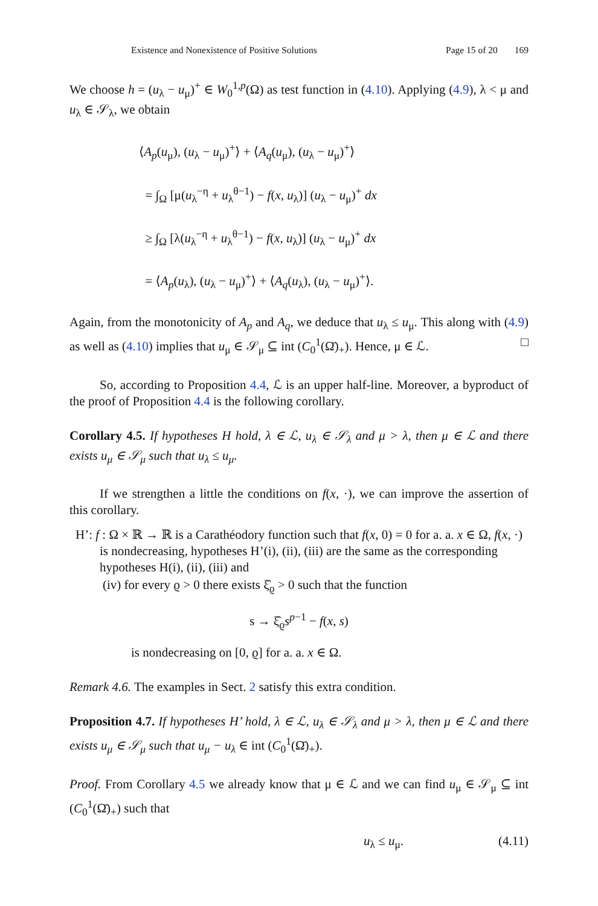Existence and Nonexistence of Positive Solutions Page 15 of 20 169
We choose h = (u<sub>λ</sub> − u<sub>μ</sub>)<sup>+</sup> ∈ W<sub>0</sub><sup>1,p</sup>(Ω) as test function in (4.10). Applying (4.9), λ < μ and u<sub>λ</sub> ∈ 𝒮<sub>λ</sub>, we obtain
⟨A<sub>p</sub>(u<sub>μ</sub>), (u<sub>λ</sub> − u<sub>μ</sub>)<sup>+</sup>⟩ + ⟨A<sub>q</sub>(u<sub>μ</sub>), (u<sub>λ</sub> − u<sub>μ</sub>)<sup>+</sup>⟩
= ∫<sub>Ω</sub> [μ(u<sub>λ</sub><sup>−η</sup> + u<sub>λ</sub><sup>θ−1</sup>) − f(x, u<sub>λ</sub>)] (u<sub>λ</sub> − u<sub>μ</sub>)<sup>+</sup> dx
≥ ∫<sub>Ω</sub> [λ(u<sub>λ</sub><sup>−η</sup> + u<sub>λ</sub><sup>θ−1</sup>) − f(x, u<sub>λ</sub>)] (u<sub>λ</sub> − u<sub>μ</sub>)<sup>+</sup> dx
= ⟨A<sub>p</sub>(u<sub>λ</sub>), (u<sub>λ</sub> − u<sub>μ</sub>)<sup>+</sup>⟩ + ⟨A<sub>q</sub>(u<sub>λ</sub>), (u<sub>λ</sub> − u<sub>μ</sub>)<sup>+</sup>⟩.
Again, from the monotonicity of A<sub>p</sub> and A<sub>q</sub>, we deduce that u<sub>λ</sub> ≤ u<sub>μ</sub>. This along with (4.9) as well as (4.10) implies that u<sub>μ</sub> ∈ 𝒮<sub>μ</sub> ⊆ int (C<sub>0</sub><sup>1</sup>(Ω̄)<sub>+</sub>). Hence, μ ∈ ℒ. □
So, according to Proposition 4.4, ℒ is an upper half-line. Moreover, a byproduct of the proof of Proposition 4.4 is the following corollary.
Corollary 4.5. If hypotheses H hold, λ ∈ ℒ, u<sub>λ</sub> ∈ 𝒮<sub>λ</sub> and μ > λ, then μ ∈ ℒ and there exists u<sub>μ</sub> ∈ 𝒮<sub>μ</sub> such that u<sub>λ</sub> ≤ u<sub>μ</sub>.
If we strengthen a little the conditions on f(x, ·), we can improve the assertion of this corollary.
H’: f : Ω × ℝ → ℝ is a Carathéodory function such that f(x, 0) = 0 for a. a. x ∈ Ω, f(x, ·) is nondecreasing, hypotheses H’(i), (ii), (iii) are the same as the corresponding hypotheses H(i), (ii), (iii) and
(iv) for every ϱ > 0 there exists ξ̂<sub>ϱ</sub> > 0 such that the function
s → ξ̂<sub>ϱ</sub>s<sup>p−1</sup> − f(x, s)
is nondecreasing on [0, ϱ] for a. a. x ∈ Ω.
Remark 4.6. The examples in Sect. 2 satisfy this extra condition.
Proposition 4.7. If hypotheses H’ hold, λ ∈ ℒ, u<sub>λ</sub> ∈ 𝒮<sub>λ</sub> and μ > λ, then μ ∈ ℒ and there exists u<sub>μ</sub> ∈ 𝒮<sub>μ</sub> such that u<sub>μ</sub> − u<sub>λ</sub> ∈ int (C<sub>0</sub><sup>1</sup>(Ω̄)<sub>+</sub>).
Proof. From Corollary 4.5 we already know that μ ∈ ℒ and we can find u<sub>μ</sub> ∈ 𝒮<sub>μ</sub> ⊆ int (C<sub>0</sub><sup>1</sup>(Ω̄)<sub>+</sub>) such that
u<sub>λ</sub> ≤ u<sub>μ</sub>. (4.11)